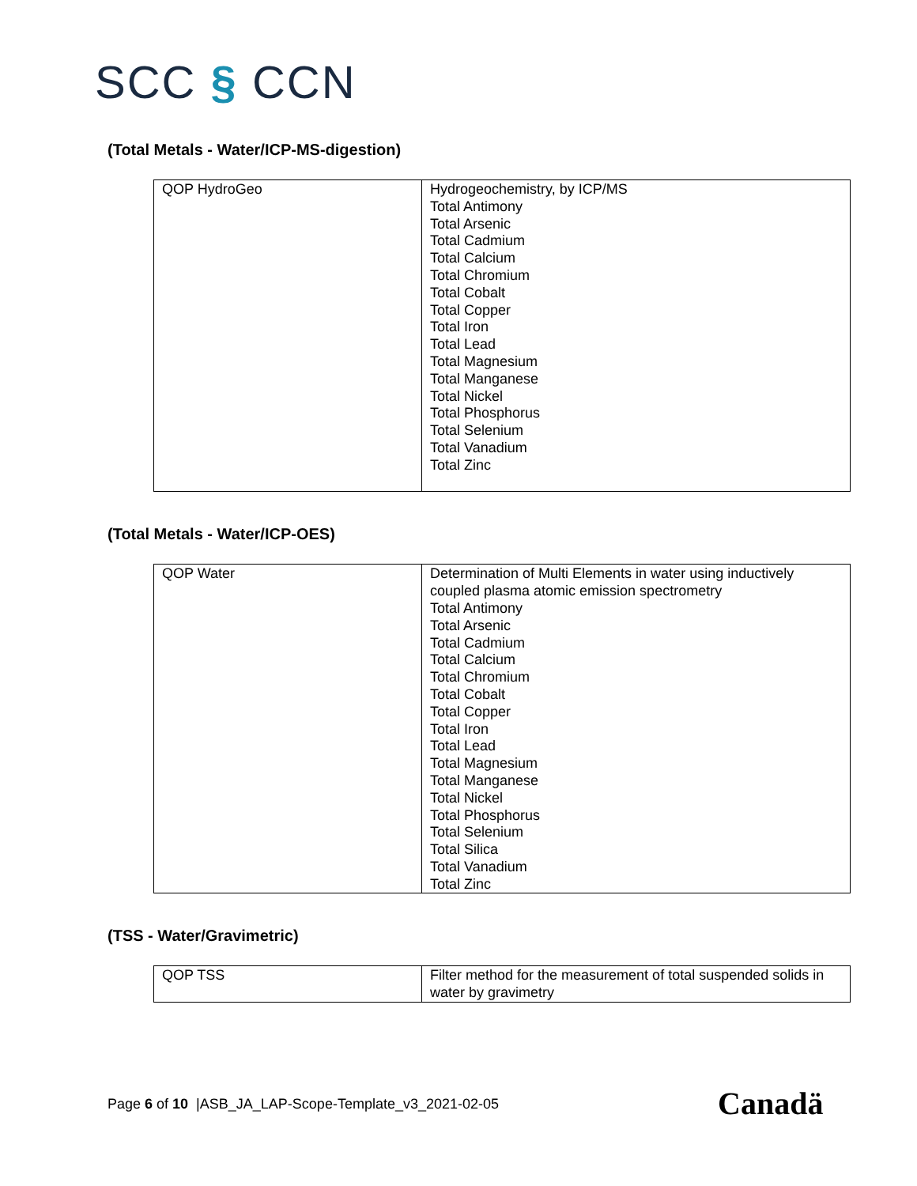SCC § CCN
(Total Metals - Water/ICP-MS-digestion)
| QOP HydroGeo | Hydrogeochemistry, by ICP/MS Total Antimony Total Arsenic Total Cadmium Total Calcium Total Chromium Total Cobalt Total Copper Total Iron Total Lead Total Magnesium Total Manganese Total Nickel Total Phosphorus Total Selenium Total Vanadium Total Zinc |
(Total Metals - Water/ICP-OES)
| QOP Water | Determination of Multi Elements in water using inductively coupled plasma atomic emission spectrometry Total Antimony Total Arsenic Total Cadmium Total Calcium Total Chromium Total Cobalt Total Copper Total Iron Total Lead Total Magnesium Total Manganese Total Nickel Total Phosphorus Total Selenium Total Silica Total Vanadium Total Zinc |
(TSS - Water/Gravimetric)
| QOP TSS | Filter method for the measurement of total suspended solids in water by gravimetry |
Page 6 of 10 |ASB_JA_LAP-Scope-Template_v3_2021-02-05
Canadä